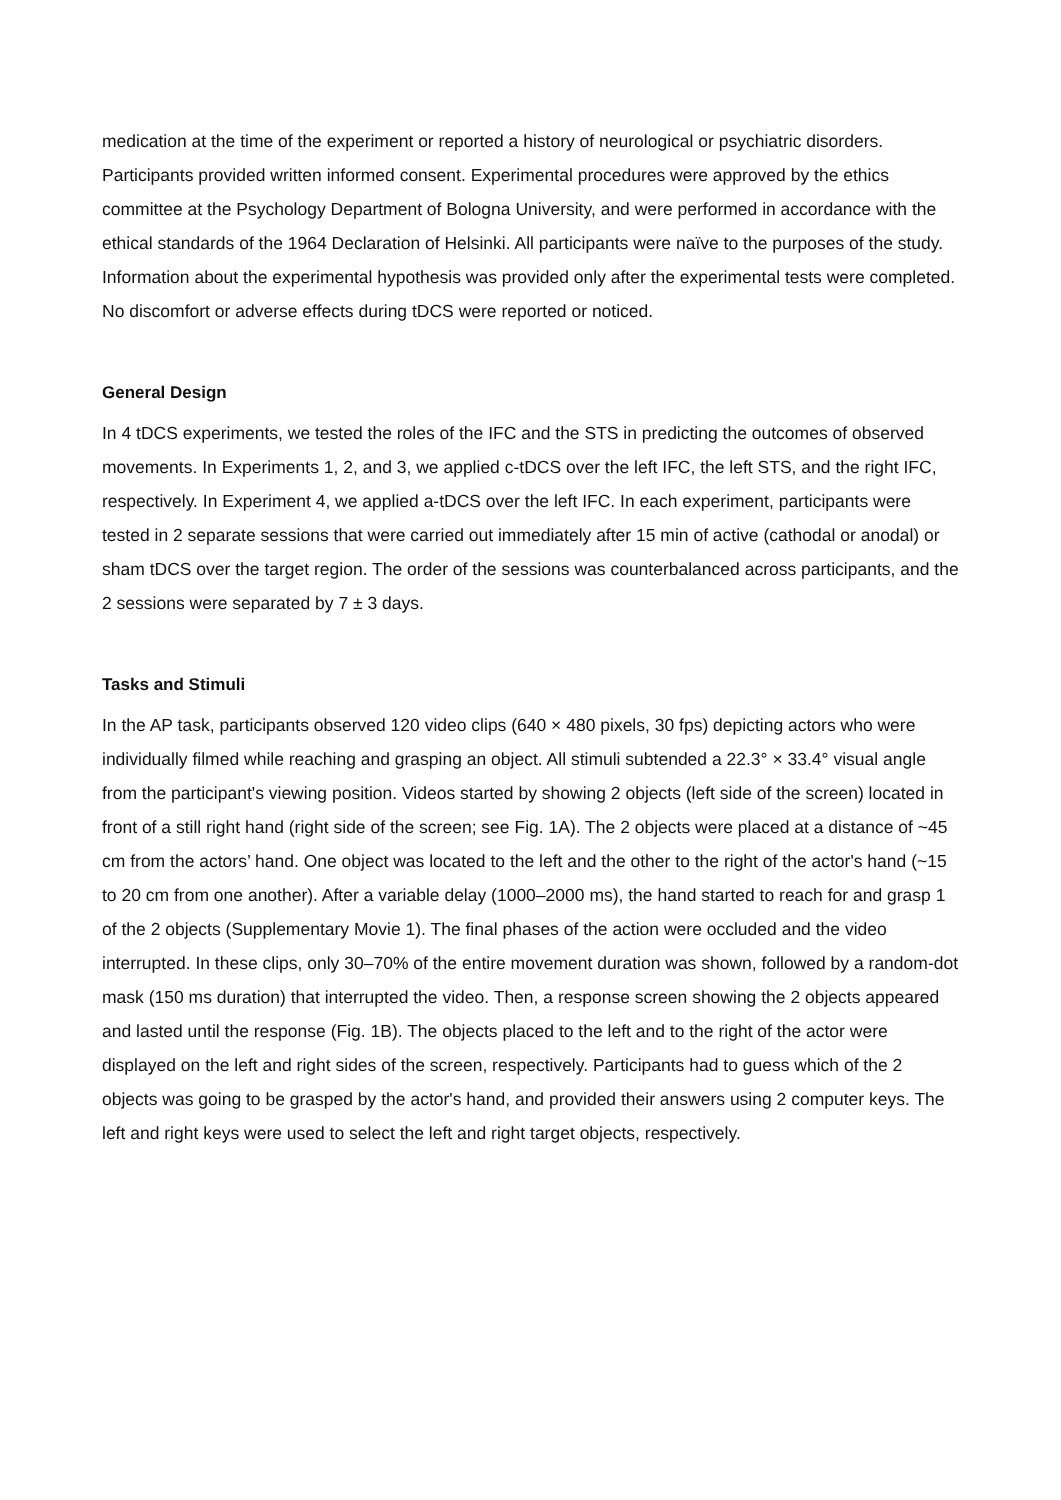medication at the time of the experiment or reported a history of neurological or psychiatric disorders. Participants provided written informed consent. Experimental procedures were approved by the ethics committee at the Psychology Department of Bologna University, and were performed in accordance with the ethical standards of the 1964 Declaration of Helsinki. All participants were naïve to the purposes of the study. Information about the experimental hypothesis was provided only after the experimental tests were completed. No discomfort or adverse effects during tDCS were reported or noticed.
General Design
In 4 tDCS experiments, we tested the roles of the IFC and the STS in predicting the outcomes of observed movements. In Experiments 1, 2, and 3, we applied c-tDCS over the left IFC, the left STS, and the right IFC, respectively. In Experiment 4, we applied a-tDCS over the left IFC. In each experiment, participants were tested in 2 separate sessions that were carried out immediately after 15 min of active (cathodal or anodal) or sham tDCS over the target region. The order of the sessions was counterbalanced across participants, and the 2 sessions were separated by 7 ± 3 days.
Tasks and Stimuli
In the AP task, participants observed 120 video clips (640 × 480 pixels, 30 fps) depicting actors who were individually filmed while reaching and grasping an object. All stimuli subtended a 22.3° × 33.4° visual angle from the participant's viewing position. Videos started by showing 2 objects (left side of the screen) located in front of a still right hand (right side of the screen; see Fig. 1A). The 2 objects were placed at a distance of ~45 cm from the actors’ hand. One object was located to the left and the other to the right of the actor's hand (~15 to 20 cm from one another). After a variable delay (1000–2000 ms), the hand started to reach for and grasp 1 of the 2 objects (Supplementary Movie 1). The final phases of the action were occluded and the video interrupted. In these clips, only 30–70% of the entire movement duration was shown, followed by a random-dot mask (150 ms duration) that interrupted the video. Then, a response screen showing the 2 objects appeared and lasted until the response (Fig. 1B). The objects placed to the left and to the right of the actor were displayed on the left and right sides of the screen, respectively. Participants had to guess which of the 2 objects was going to be grasped by the actor's hand, and provided their answers using 2 computer keys. The left and right keys were used to select the left and right target objects, respectively.